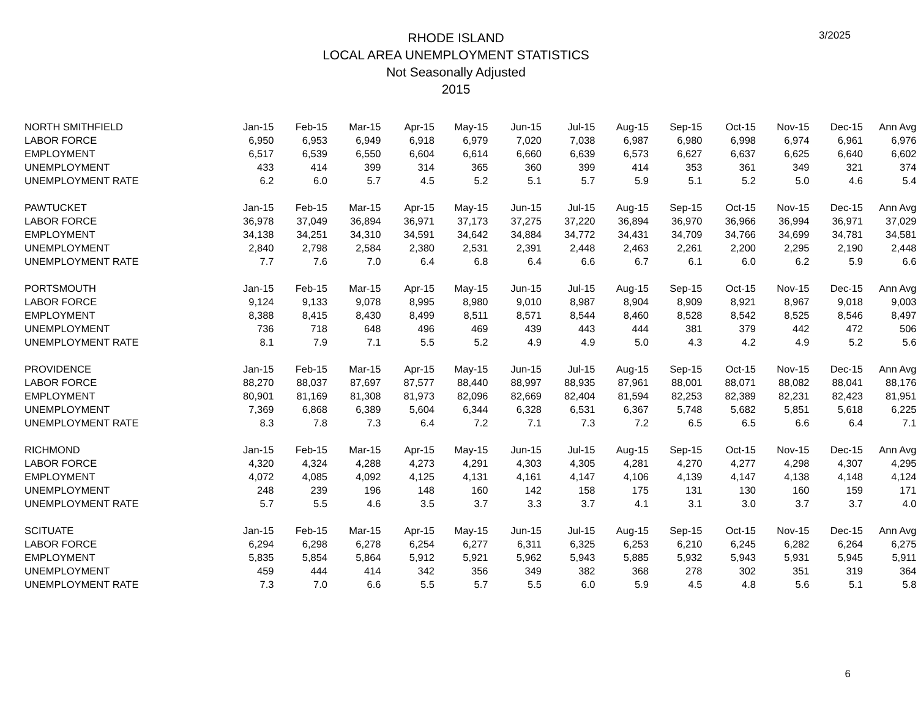RHODE ISLAND
LOCAL AREA UNEMPLOYMENT STATISTICS
Not Seasonally Adjusted
2015
3/2025
| NORTH SMITHFIELD | Jan-15 | Feb-15 | Mar-15 | Apr-15 | May-15 | Jun-15 | Jul-15 | Aug-15 | Sep-15 | Oct-15 | Nov-15 | Dec-15 | Ann Avg |
| --- | --- | --- | --- | --- | --- | --- | --- | --- | --- | --- | --- | --- | --- |
| LABOR FORCE | 6,950 | 6,953 | 6,949 | 6,918 | 6,979 | 7,020 | 7,038 | 6,987 | 6,980 | 6,998 | 6,974 | 6,961 | 6,976 |
| EMPLOYMENT | 6,517 | 6,539 | 6,550 | 6,604 | 6,614 | 6,660 | 6,639 | 6,573 | 6,627 | 6,637 | 6,625 | 6,640 | 6,602 |
| UNEMPLOYMENT | 433 | 414 | 399 | 314 | 365 | 360 | 399 | 414 | 353 | 361 | 349 | 321 | 374 |
| UNEMPLOYMENT RATE | 6.2 | 6.0 | 5.7 | 4.5 | 5.2 | 5.1 | 5.7 | 5.9 | 5.1 | 5.2 | 5.0 | 4.6 | 5.4 |
| PAWTUCKET | Jan-15 | Feb-15 | Mar-15 | Apr-15 | May-15 | Jun-15 | Jul-15 | Aug-15 | Sep-15 | Oct-15 | Nov-15 | Dec-15 | Ann Avg |
| LABOR FORCE | 36,978 | 37,049 | 36,894 | 36,971 | 37,173 | 37,275 | 37,220 | 36,894 | 36,970 | 36,966 | 36,994 | 36,971 | 37,029 |
| EMPLOYMENT | 34,138 | 34,251 | 34,310 | 34,591 | 34,642 | 34,884 | 34,772 | 34,431 | 34,709 | 34,766 | 34,699 | 34,781 | 34,581 |
| UNEMPLOYMENT | 2,840 | 2,798 | 2,584 | 2,380 | 2,531 | 2,391 | 2,448 | 2,463 | 2,261 | 2,200 | 2,295 | 2,190 | 2,448 |
| UNEMPLOYMENT RATE | 7.7 | 7.6 | 7.0 | 6.4 | 6.8 | 6.4 | 6.6 | 6.7 | 6.1 | 6.0 | 6.2 | 5.9 | 6.6 |
| PORTSMOUTH | Jan-15 | Feb-15 | Mar-15 | Apr-15 | May-15 | Jun-15 | Jul-15 | Aug-15 | Sep-15 | Oct-15 | Nov-15 | Dec-15 | Ann Avg |
| LABOR FORCE | 9,124 | 9,133 | 9,078 | 8,995 | 8,980 | 9,010 | 8,987 | 8,904 | 8,909 | 8,921 | 8,967 | 9,018 | 9,003 |
| EMPLOYMENT | 8,388 | 8,415 | 8,430 | 8,499 | 8,511 | 8,571 | 8,544 | 8,460 | 8,528 | 8,542 | 8,525 | 8,546 | 8,497 |
| UNEMPLOYMENT | 736 | 718 | 648 | 496 | 469 | 439 | 443 | 444 | 381 | 379 | 442 | 472 | 506 |
| UNEMPLOYMENT RATE | 8.1 | 7.9 | 7.1 | 5.5 | 5.2 | 4.9 | 4.9 | 5.0 | 4.3 | 4.2 | 4.9 | 5.2 | 5.6 |
| PROVIDENCE | Jan-15 | Feb-15 | Mar-15 | Apr-15 | May-15 | Jun-15 | Jul-15 | Aug-15 | Sep-15 | Oct-15 | Nov-15 | Dec-15 | Ann Avg |
| LABOR FORCE | 88,270 | 88,037 | 87,697 | 87,577 | 88,440 | 88,997 | 88,935 | 87,961 | 88,001 | 88,071 | 88,082 | 88,041 | 88,176 |
| EMPLOYMENT | 80,901 | 81,169 | 81,308 | 81,973 | 82,096 | 82,669 | 82,404 | 81,594 | 82,253 | 82,389 | 82,231 | 82,423 | 81,951 |
| UNEMPLOYMENT | 7,369 | 6,868 | 6,389 | 5,604 | 6,344 | 6,328 | 6,531 | 6,367 | 5,748 | 5,682 | 5,851 | 5,618 | 6,225 |
| UNEMPLOYMENT RATE | 8.3 | 7.8 | 7.3 | 6.4 | 7.2 | 7.1 | 7.3 | 7.2 | 6.5 | 6.5 | 6.6 | 6.4 | 7.1 |
| RICHMOND | Jan-15 | Feb-15 | Mar-15 | Apr-15 | May-15 | Jun-15 | Jul-15 | Aug-15 | Sep-15 | Oct-15 | Nov-15 | Dec-15 | Ann Avg |
| LABOR FORCE | 4,320 | 4,324 | 4,288 | 4,273 | 4,291 | 4,303 | 4,305 | 4,281 | 4,270 | 4,277 | 4,298 | 4,307 | 4,295 |
| EMPLOYMENT | 4,072 | 4,085 | 4,092 | 4,125 | 4,131 | 4,161 | 4,147 | 4,106 | 4,139 | 4,147 | 4,138 | 4,148 | 4,124 |
| UNEMPLOYMENT | 248 | 239 | 196 | 148 | 160 | 142 | 158 | 175 | 131 | 130 | 160 | 159 | 171 |
| UNEMPLOYMENT RATE | 5.7 | 5.5 | 4.6 | 3.5 | 3.7 | 3.3 | 3.7 | 4.1 | 3.1 | 3.0 | 3.7 | 3.7 | 4.0 |
| SCITUATE | Jan-15 | Feb-15 | Mar-15 | Apr-15 | May-15 | Jun-15 | Jul-15 | Aug-15 | Sep-15 | Oct-15 | Nov-15 | Dec-15 | Ann Avg |
| LABOR FORCE | 6,294 | 6,298 | 6,278 | 6,254 | 6,277 | 6,311 | 6,325 | 6,253 | 6,210 | 6,245 | 6,282 | 6,264 | 6,275 |
| EMPLOYMENT | 5,835 | 5,854 | 5,864 | 5,912 | 5,921 | 5,962 | 5,943 | 5,885 | 5,932 | 5,943 | 5,931 | 5,945 | 5,911 |
| UNEMPLOYMENT | 459 | 444 | 414 | 342 | 356 | 349 | 382 | 368 | 278 | 302 | 351 | 319 | 364 |
| UNEMPLOYMENT RATE | 7.3 | 7.0 | 6.6 | 5.5 | 5.7 | 5.5 | 6.0 | 5.9 | 4.5 | 4.8 | 5.6 | 5.1 | 5.8 |
6